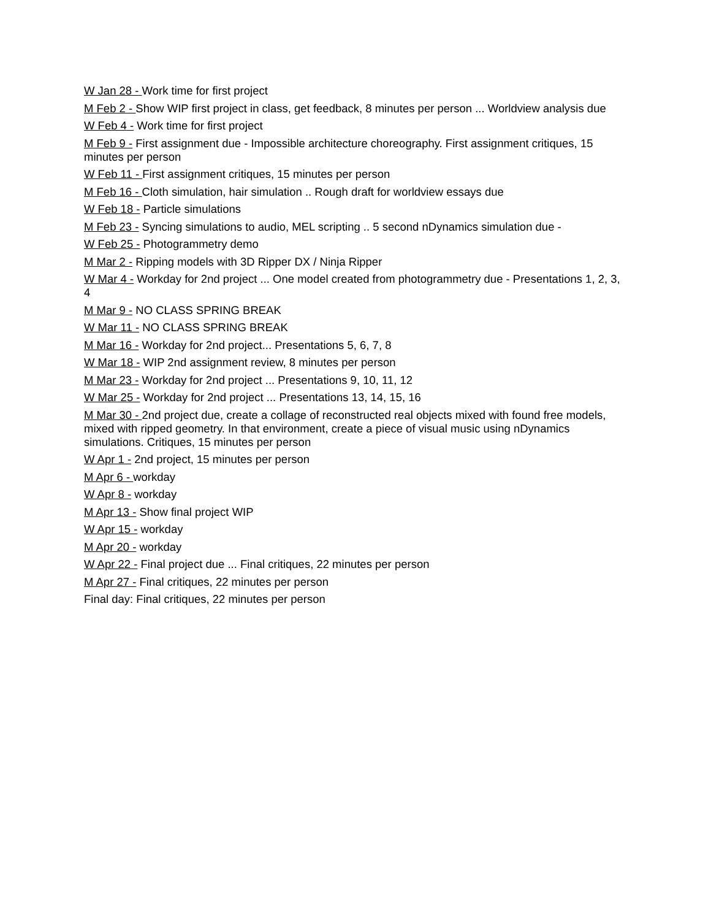W Jan 28 - Work time for first project
M Feb 2 - Show WIP first project in class, get feedback, 8 minutes per person ... Worldview analysis due
W Feb 4 - Work time for first project
M Feb 9 - First assignment due - Impossible architecture choreography. First assignment critiques, 15 minutes per person
W Feb 11 - First assignment critiques, 15 minutes per person
M Feb 16 - Cloth simulation, hair simulation .. Rough draft for worldview essays due
W Feb 18 - Particle simulations
M Feb 23 - Syncing simulations to audio, MEL scripting .. 5 second nDynamics simulation due -
W Feb 25 - Photogrammetry demo
M Mar 2 - Ripping models with 3D Ripper DX / Ninja Ripper
W Mar 4 - Workday for 2nd project ... One model created from photogrammetry due - Presentations 1, 2, 3, 4
M Mar 9 - NO CLASS SPRING BREAK
W Mar 11 - NO CLASS SPRING BREAK
M Mar 16 - Workday for 2nd project... Presentations 5, 6, 7, 8
W Mar 18 - WIP 2nd assignment review, 8 minutes per person
M Mar 23 - Workday for 2nd project ... Presentations 9, 10, 11, 12
W Mar 25 - Workday for 2nd project ... Presentations 13, 14, 15, 16
M Mar 30 - 2nd project due, create a collage of reconstructed real objects mixed with found free models, mixed with ripped geometry. In that environment, create a piece of visual music using nDynamics simulations. Critiques, 15 minutes per person
W Apr 1 - 2nd project, 15 minutes per person
M Apr 6 - workday
W Apr 8 - workday
M Apr 13 - Show final project WIP
W Apr 15 - workday
M Apr 20 - workday
W Apr 22 - Final project due ... Final critiques, 22 minutes per person
M Apr 27 - Final critiques, 22 minutes per person
Final day: Final critiques, 22 minutes per person